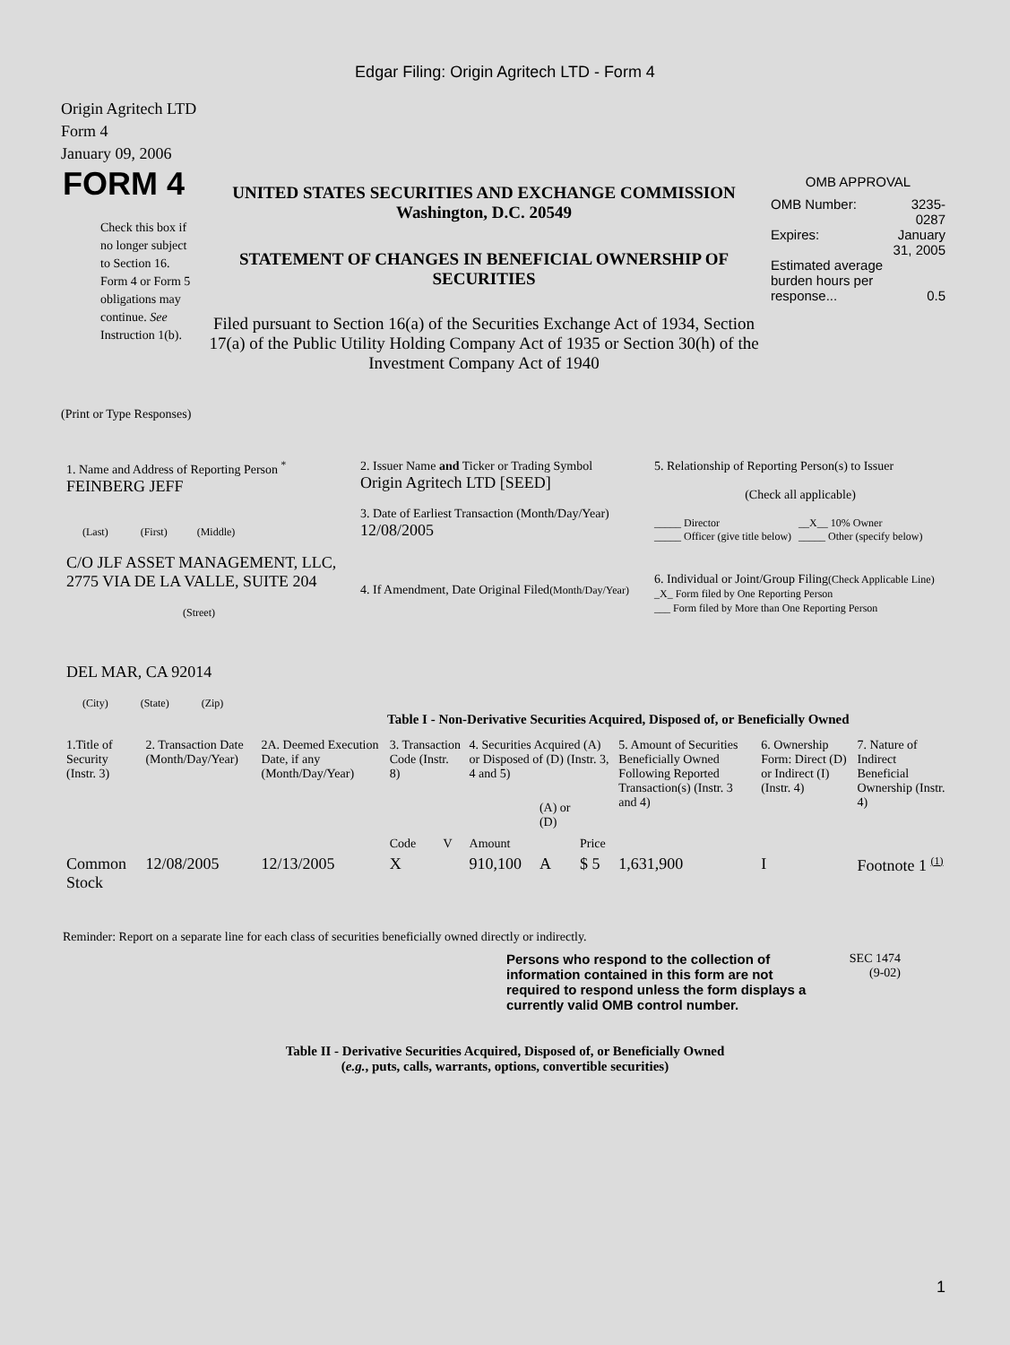Edgar Filing: Origin Agritech LTD - Form 4
Origin Agritech LTD
Form 4
January 09, 2006
FORM 4
Check this box if no longer subject to Section 16. Form 4 or Form 5 obligations may continue. See Instruction 1(b).
UNITED STATES SECURITIES AND EXCHANGE COMMISSION
Washington, D.C. 20549
STATEMENT OF CHANGES IN BENEFICIAL OWNERSHIP OF SECURITIES
Filed pursuant to Section 16(a) of the Securities Exchange Act of 1934, Section 17(a) of the Public Utility Holding Company Act of 1935 or Section 30(h) of the Investment Company Act of 1940
OMB APPROVAL
| OMB Number: | 3235-0287 |
| Expires: | January 31, 2005 |
| Estimated average burden hours per response... | 0.5 |
(Print or Type Responses)
| 1. Name and Address of Reporting Person <sup>*</sup> FEINBERG JEFF (Last) (First) (Middle) C/O JLF ASSET MANAGEMENT, LLC, 2775 VIA DE LA VALLE, SUITE 204 (Street) DEL MAR, CA 92014 (City) (State) (Zip) | 2. Issuer Name and Ticker or Trading Symbol Origin Agritech LTD [SEED] 3. Date of Earliest Transaction (Month/Day/Year) 12/08/2005 4. If Amendment, Date Original Filed (Month/Day/Year) | 5. Relationship of Reporting Person(s) to Issuer (Check all applicable) / _____ Director _____ Officer (give title below) / __X__ 10% Owner _____ Other (specify below) / 6. Individual or Joint/Group Filing (Check Applicable Line) _X_ Form filed by One Reporting Person ___ Form filed by More than One Reporting Person |
Table I - Non-Derivative Securities Acquired, Disposed of, or Beneficially Owned
| 1.Title of Security (Instr. 3) | 2. Transaction Date (Month/Day/Year) | 2A. Deemed Execution Date, if any (Month/Day/Year) | 3. Transaction Code (Instr. 8) | | 4. Securities Acquired (A) or Disposed of (D) (Instr. 3, 4 and 5) | | | 5. Amount of Securities Beneficially Owned Following Reported Transaction(s) (Instr. 3 and 4) | 6. Ownership Form: Direct (D) or Indirect (I) (Instr. 4) | 7. Nature of Indirect Beneficial Ownership (Instr. 4) |
| --- | --- | --- | --- | --- | --- | --- | --- | --- | --- | --- |
| | | | Code | V | Amount | (A) or (D) | Price | | | |
| Common Stock | 12/08/2005 | 12/13/2005 | X | | 910,100 | A | $ 5 | 1,631,900 | I | Footnote 1 <sup>(1)</sup> |
Reminder: Report on a separate line for each class of securities beneficially owned directly or indirectly.
Persons who respond to the collection of information contained in this form are not required to respond unless the form displays a currently valid OMB control number.
SEC 1474
(9-02)
Table II - Derivative Securities Acquired, Disposed of, or Beneficially Owned
(e.g., puts, calls, warrants, options, convertible securities)
1